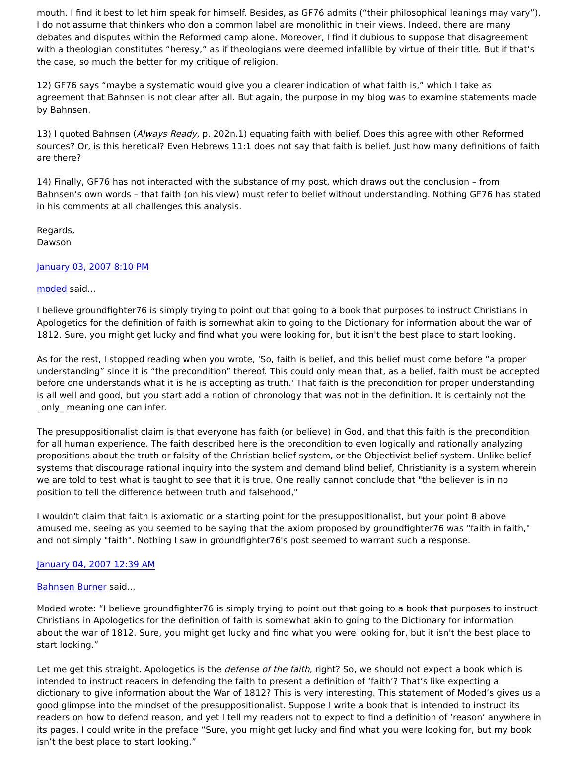mouth. I find it best to let him speak for himself. Besides, as GF76 admits (“their philosophical leanings may vary”), I do not assume that thinkers who don a common label are monolithic in their views. Indeed, there are many debates and disputes within the Reformed camp alone. Moreover, I find it dubious to suppose that disagreement with a theologian constitutes “heresy,” as if theologians were deemed infallible by virtue of their title. But if that’s the case, so much the better for my critique of religion.
12) GF76 says “maybe a systematic would give you a clearer indication of what faith is,” which I take as agreement that Bahnsen is not clear after all. But again, the purpose in my blog was to examine statements made by Bahnsen.
13) I quoted Bahnsen (Always Ready, p. 202n.1) equating faith with belief. Does this agree with other Reformed sources? Or, is this heretical? Even Hebrews 11:1 does not say that faith is belief. Just how many definitions of faith are there?
14) Finally, GF76 has not interacted with the substance of my post, which draws out the conclusion – from Bahnsen’s own words – that faith (on his view) must refer to belief without understanding. Nothing GF76 has stated in his comments at all challenges this analysis.
Regards,
Dawson
January 03, 2007 8:10 PM
moded said...
I believe groundfighter76 is simply trying to point out that going to a book that purposes to instruct Christians in Apologetics for the definition of faith is somewhat akin to going to the Dictionary for information about the war of 1812. Sure, you might get lucky and find what you were looking for, but it isn't the best place to start looking.
As for the rest, I stopped reading when you wrote, 'So, faith is belief, and this belief must come before “a proper understanding” since it is “the precondition” thereof. This could only mean that, as a belief, faith must be accepted before one understands what it is he is accepting as truth.' That faith is the precondition for proper understanding is all well and good, but you start add a notion of chronology that was not in the definition. It is certainly not the _only_ meaning one can infer.
The presuppositionalist claim is that everyone has faith (or believe) in God, and that this faith is the precondition for all human experience. The faith described here is the precondition to even logically and rationally analyzing propositions about the truth or falsity of the Christian belief system, or the Objectivist belief system. Unlike belief systems that discourage rational inquiry into the system and demand blind belief, Christianity is a system wherein we are told to test what is taught to see that it is true. One really cannot conclude that "the believer is in no position to tell the difference between truth and falsehood,"
I wouldn't claim that faith is axiomatic or a starting point for the presuppositionalist, but your point 8 above amused me, seeing as you seemed to be saying that the axiom proposed by groundfighter76 was "faith in faith," and not simply "faith". Nothing I saw in groundfighter76's post seemed to warrant such a response.
January 04, 2007 12:39 AM
Bahnsen Burner said...
Moded wrote: “I believe groundfighter76 is simply trying to point out that going to a book that purposes to instruct Christians in Apologetics for the definition of faith is somewhat akin to going to the Dictionary for information about the war of 1812. Sure, you might get lucky and find what you were looking for, but it isn't the best place to start looking.”
Let me get this straight. Apologetics is the defense of the faith, right? So, we should not expect a book which is intended to instruct readers in defending the faith to present a definition of ‘faith’? That’s like expecting a dictionary to give information about the War of 1812? This is very interesting. This statement of Moded’s gives us a good glimpse into the mindset of the presuppositionalist. Suppose I write a book that is intended to instruct its readers on how to defend reason, and yet I tell my readers not to expect to find a definition of ‘reason’ anywhere in its pages. I could write in the preface “Sure, you might get lucky and find what you were looking for, but my book isn’t the best place to start looking.”